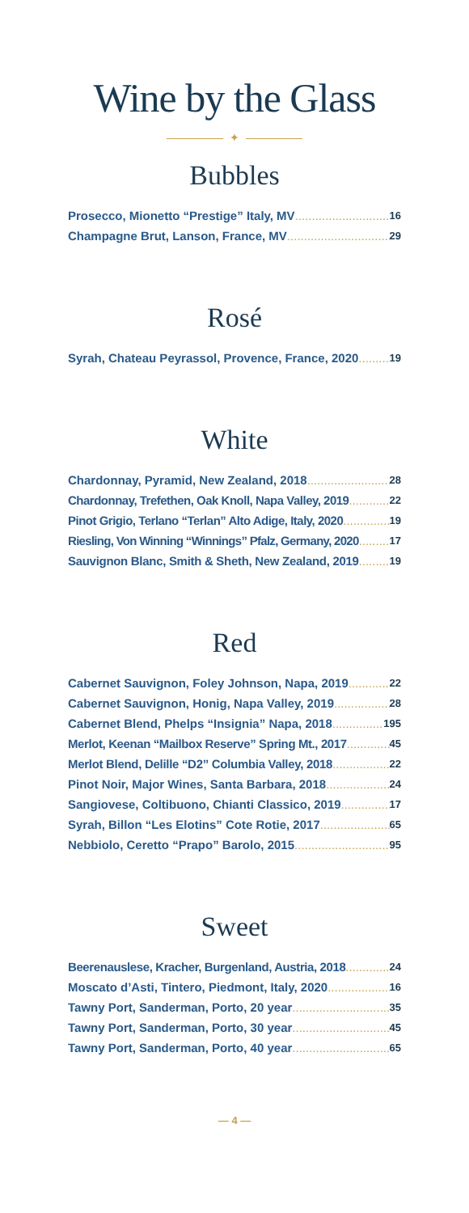Wine by the Glass
✦
Bubbles
Prosecco, Mionetto “Prestige” Italy, MV 16
Champagne Brut, Lanson, France, MV 29
Rosé
Syrah, Chateau Peyrassol, Provence, France, 2020 19
White
Chardonnay, Pyramid, New Zealand, 2018 28
Chardonnay, Trefethen, Oak Knoll, Napa Valley, 2019 22
Pinot Grigio, Terlano “Terlan” Alto Adige, Italy, 2020 19
Riesling, Von Winning “Winnings” Pfalz, Germany, 2020 17
Sauvignon Blanc, Smith & Sheth, New Zealand, 2019 19
Red
Cabernet Sauvignon, Foley Johnson, Napa, 2019 22
Cabernet Sauvignon, Honig, Napa Valley, 2019 28
Cabernet Blend, Phelps “Insignia” Napa, 2018 195
Merlot, Keenan “Mailbox Reserve” Spring Mt., 2017 45
Merlot Blend, Delille “D2” Columbia Valley, 2018 22
Pinot Noir, Major Wines, Santa Barbara, 2018 24
Sangiovese, Coltibuono, Chianti Classico, 2019 17
Syrah, Billon “Les Elotins” Cote Rotie, 2017 65
Nebbiolo, Ceretto “Prapo” Barolo, 2015 95
Sweet
Beerenauslese, Kracher, Burgenland, Austria, 2018 24
Moscato d’Asti, Tintero, Piedmont, Italy, 2020 16
Tawny Port, Sanderman, Porto, 20 year 35
Tawny Port, Sanderman, Porto, 30 year 45
Tawny Port, Sanderman, Porto, 40 year 65
— 4 —